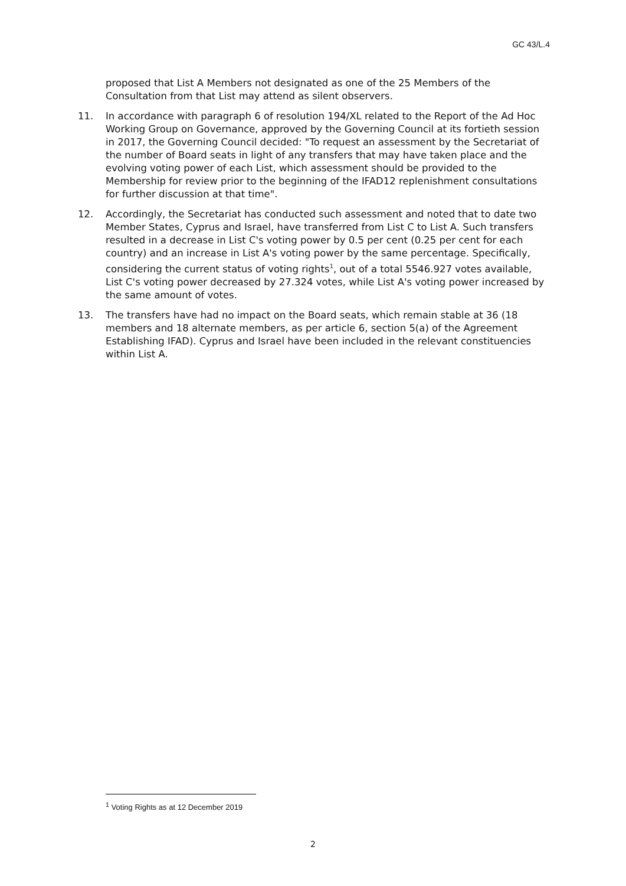GC 43/L.4
proposed that List A Members not designated as one of the 25 Members of the Consultation from that List may attend as silent observers.
11. In accordance with paragraph 6 of resolution 194/XL related to the Report of the Ad Hoc Working Group on Governance, approved by the Governing Council at its fortieth session in 2017, the Governing Council decided: "To request an assessment by the Secretariat of the number of Board seats in light of any transfers that may have taken place and the evolving voting power of each List, which assessment should be provided to the Membership for review prior to the beginning of the IFAD12 replenishment consultations for further discussion at that time".
12. Accordingly, the Secretariat has conducted such assessment and noted that to date two Member States, Cyprus and Israel, have transferred from List C to List A. Such transfers resulted in a decrease in List C's voting power by 0.5 per cent (0.25 per cent for each country) and an increase in List A's voting power by the same percentage. Specifically, considering the current status of voting rights<sup>1</sup>, out of a total 5546.927 votes available, List C's voting power decreased by 27.324 votes, while List A's voting power increased by the same amount of votes.
13. The transfers have had no impact on the Board seats, which remain stable at 36 (18 members and 18 alternate members, as per article 6, section 5(a) of the Agreement Establishing IFAD). Cyprus and Israel have been included in the relevant constituencies within List A.
<sup>1</sup> Voting Rights as at 12 December 2019
2